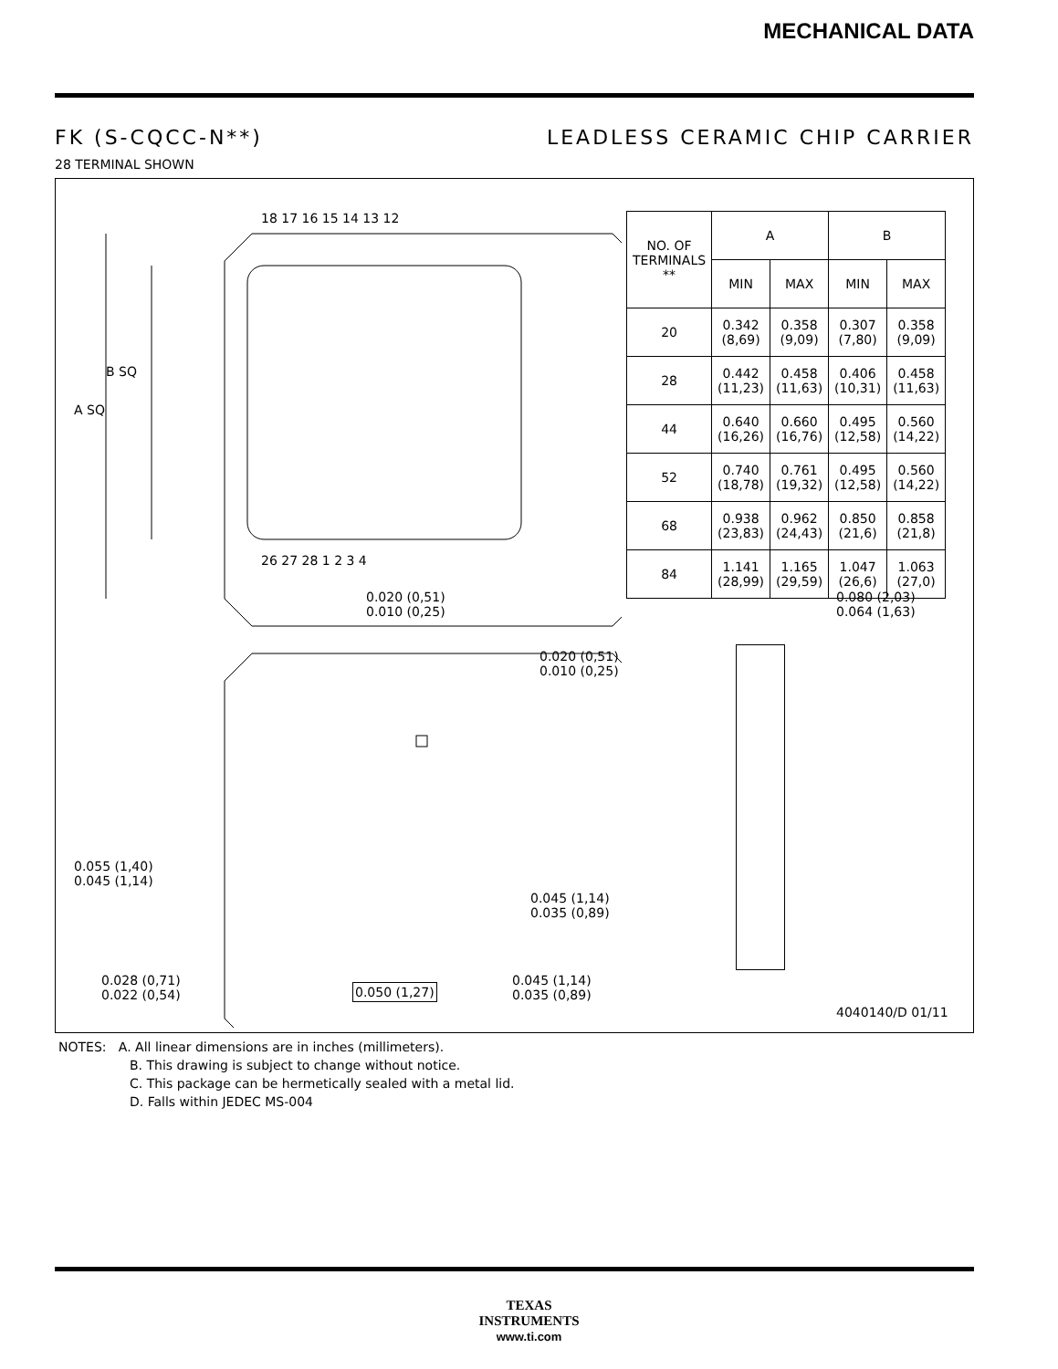MECHANICAL DATA
FK (S-CQCC-N**) LEADLESS CERAMIC CHIP CARRIER
28 TERMINAL SHOWN
A SQ
B SQ
18 17 16 15 14 13 12
26 27 28 1 2 3 4
0.020 (0,51)
0.010 (0,25)
0.020 (0,51)
0.010 (0,25)
0.055 (1,40)
0.045 (1,14)
0.045 (1,14)
0.035 (0,89)
0.028 (0,71)
0.022 (0,54)
0.050 (1,27)
0.045 (1,14)
0.035 (0,89)
0.080 (2,03)
0.064 (1,63)
4040140/D 01/11
| NO. OF TERMINALS ** | A | | B | |
| --- | --- | --- | --- | --- |
| | MIN | MAX | MIN | MAX |
| 20 | 0.342 (8,69) | 0.358 (9,09) | 0.307 (7,80) | 0.358 (9,09) |
| 28 | 0.442 (11,23) | 0.458 (11,63) | 0.406 (10,31) | 0.458 (11,63) |
| 44 | 0.640 (16,26) | 0.660 (16,76) | 0.495 (12,58) | 0.560 (14,22) |
| 52 | 0.740 (18,78) | 0.761 (19,32) | 0.495 (12,58) | 0.560 (14,22) |
| 68 | 0.938 (23,83) | 0.962 (24,43) | 0.850 (21,6) | 0.858 (21,8) |
| 84 | 1.141 (28,99) | 1.165 (29,59) | 1.047 (26,6) | 1.063 (27,0) |
NOTES: A. All linear dimensions are in inches (millimeters).
B. This drawing is subject to change without notice.
C. This package can be hermetically sealed with a metal lid.
D. Falls within JEDEC MS-004
TEXAS
INSTRUMENTS
www.ti.com